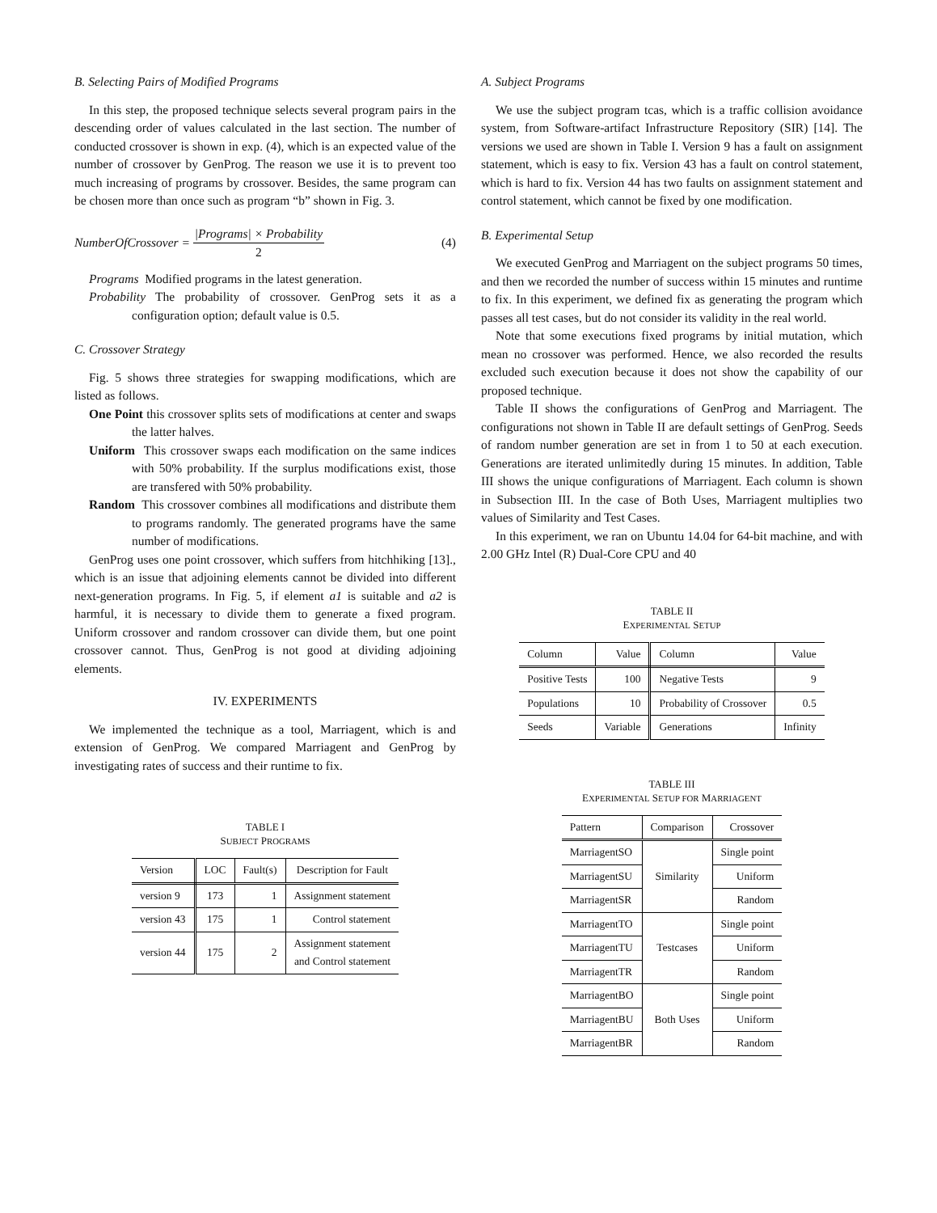B. Selecting Pairs of Modified Programs
In this step, the proposed technique selects several program pairs in the descending order of values calculated in the last section. The number of conducted crossover is shown in exp. (4), which is an expected value of the number of crossover by GenProg. The reason we use it is to prevent too much increasing of programs by crossover. Besides, the same program can be chosen more than once such as program “b” shown in Fig. 3.
NumberOfCrossover = |Programs| × Probability 2 (4)
Programs Modified programs in the latest generation.
Probability The probability of crossover. GenProg sets it as a configuration option; default value is 0.5.
C. Crossover Strategy
Fig. 5 shows three strategies for swapping modifications, which are listed as follows.
One Point this crossover splits sets of modifications at center and swaps the latter halves.
Uniform This crossover swaps each modification on the same indices with 50% probability. If the surplus modifications exist, those are transfered with 50% probability.
Random This crossover combines all modifications and distribute them to programs randomly. The generated programs have the same number of modifications.
GenProg uses one point crossover, which suffers from hitchhiking [13]., which is an issue that adjoining elements cannot be divided into different next-generation programs. In Fig. 5, if element a1 is suitable and a2 is harmful, it is necessary to divide them to generate a fixed program. Uniform crossover and random crossover can divide them, but one point crossover cannot. Thus, GenProg is not good at dividing adjoining elements.
IV. EXPERIMENTS
We implemented the technique as a tool, Marriagent, which is and extension of GenProg. We compared Marriagent and GenProg by investigating rates of success and their runtime to fix.
TABLE I
SUBJECT PROGRAMS
| Version | LOC | Fault(s) | Description for Fault |
| --- | --- | --- | --- |
| version 9 | 173 | 1 | Assignment statement |
| version 43 | 175 | 1 | Control statement |
| version 44 | 175 | 2 | Assignment statement and Control statement |
A. Subject Programs
We use the subject program tcas, which is a traffic collision avoidance system, from Software-artifact Infrastructure Repository (SIR) [14]. The versions we used are shown in Table I. Version 9 has a fault on assignment statement, which is easy to fix. Version 43 has a fault on control statement, which is hard to fix. Version 44 has two faults on assignment statement and control statement, which cannot be fixed by one modification.
B. Experimental Setup
We executed GenProg and Marriagent on the subject programs 50 times, and then we recorded the number of success within 15 minutes and runtime to fix. In this experiment, we defined fix as generating the program which passes all test cases, but do not consider its validity in the real world.
Note that some executions fixed programs by initial mutation, which mean no crossover was performed. Hence, we also recorded the results excluded such execution because it does not show the capability of our proposed technique.
Table II shows the configurations of GenProg and Marriagent. The configurations not shown in Table II are default settings of GenProg. Seeds of random number generation are set in from 1 to 50 at each execution. Generations are iterated unlimitedly during 15 minutes. In addition, Table III shows the unique configurations of Marriagent. Each column is shown in Subsection III. In the case of Both Uses, Marriagent multiplies two values of Similarity and Test Cases.
In this experiment, we ran on Ubuntu 14.04 for 64-bit machine, and with 2.00 GHz Intel (R) Dual-Core CPU and 40
TABLE II
EXPERIMENTAL SETUP
| Column | Value | Column | Value |
| --- | --- | --- | --- |
| Positive Tests | 100 | Negative Tests | 9 |
| Populations | 10 | Probability of Crossover | 0.5 |
| Seeds | Variable | Generations | Infinity |
TABLE III
EXPERIMENTAL SETUP FOR MARRIAGENT
| Pattern | Comparison | Crossover |
| --- | --- | --- |
| MarriagentSO | Similarity | Single point |
| MarriagentSU | | Uniform |
| MarriagentSR | | Random |
| MarriagentTO | Testcases | Single point |
| MarriagentTU | | Uniform |
| MarriagentTR | | Random |
| MarriagentBO | Both Uses | Single point |
| MarriagentBU | | Uniform |
| MarriagentBR | | Random |